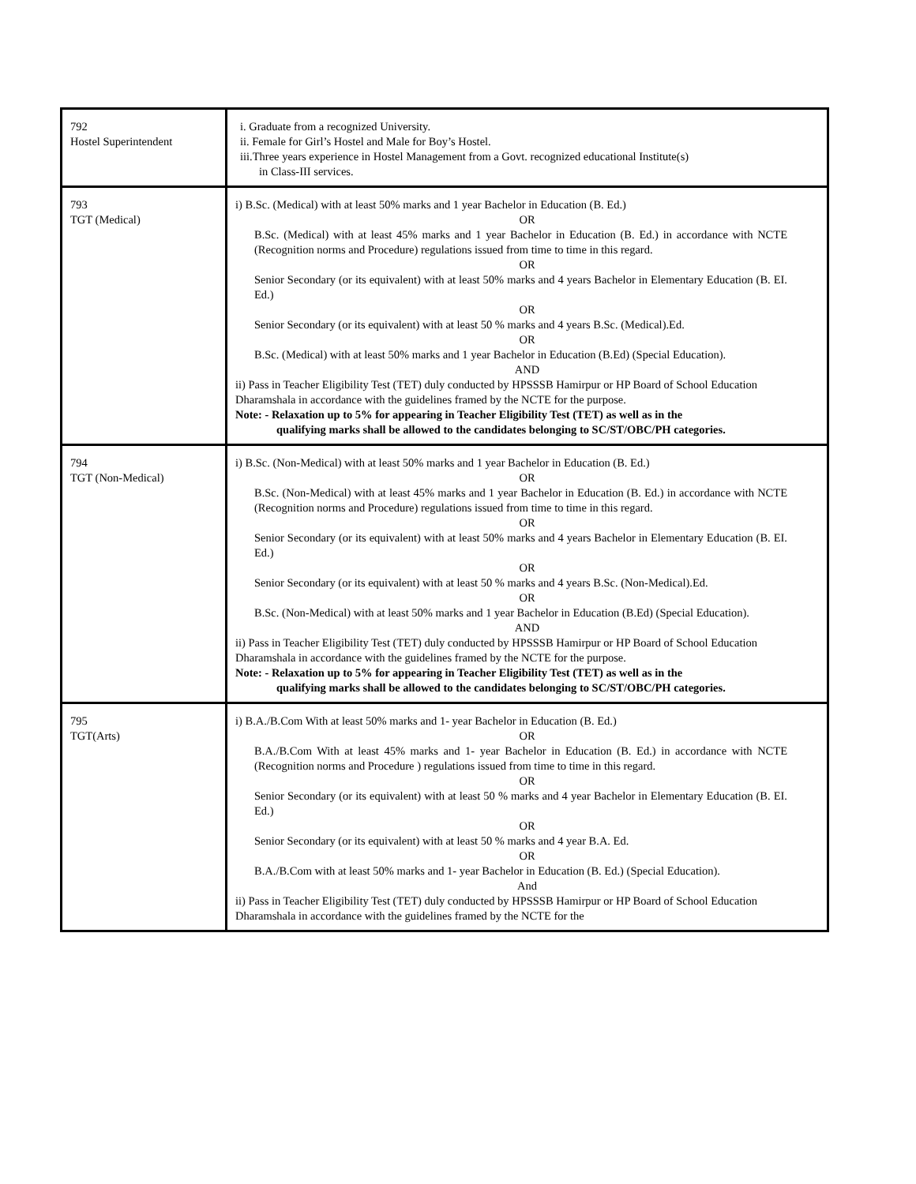| 792 Hostel Superintendent | i. Graduate from a recognized University. ii. Female for Girl’s Hostel and Male for Boy’s Hostel. iii.Three years experience in Hostel Management from a Govt. recognized educational Institute(s) in Class-III services. |
| 793 TGT (Medical) | i) B.Sc. (Medical) with at least 50% marks and 1 year Bachelor in Education (B. Ed.) OR B.Sc. (Medical) with at least 45% marks and 1 year Bachelor in Education (B. Ed.) in accordance with NCTE (Recognition norms and Procedure) regulations issued from time to time in this regard. OR Senior Secondary (or its equivalent) with at least 50% marks and 4 years Bachelor in Elementary Education (B. EI. Ed.) OR Senior Secondary (or its equivalent) with at least 50 % marks and 4 years B.Sc. (Medical).Ed. OR B.Sc. (Medical) with at least 50% marks and 1 year Bachelor in Education (B.Ed) (Special Education). AND ii) Pass in Teacher Eligibility Test (TET) duly conducted by HPSSSB Hamirpur or HP Board of School Education Dharamshala in accordance with the guidelines framed by the NCTE for the purpose. Note: - Relaxation up to 5% for appearing in Teacher Eligibility Test (TET) as well as in the qualifying marks shall be allowed to the candidates belonging to SC/ST/OBC/PH categories. |
| 794 TGT (Non-Medical) | i) B.Sc. (Non-Medical) with at least 50% marks and 1 year Bachelor in Education (B. Ed.) OR B.Sc. (Non-Medical) with at least 45% marks and 1 year Bachelor in Education (B. Ed.) in accordance with NCTE (Recognition norms and Procedure) regulations issued from time to time in this regard. OR Senior Secondary (or its equivalent) with at least 50% marks and 4 years Bachelor in Elementary Education (B. EI. Ed.) OR Senior Secondary (or its equivalent) with at least 50 % marks and 4 years B.Sc. (Non-Medical).Ed. OR B.Sc. (Non-Medical) with at least 50% marks and 1 year Bachelor in Education (B.Ed) (Special Education). AND ii) Pass in Teacher Eligibility Test (TET) duly conducted by HPSSSB Hamirpur or HP Board of School Education Dharamshala in accordance with the guidelines framed by the NCTE for the purpose. Note: - Relaxation up to 5% for appearing in Teacher Eligibility Test (TET) as well as in the qualifying marks shall be allowed to the candidates belonging to SC/ST/OBC/PH categories. |
| 795 TGT(Arts) | i) B.A./B.Com With at least 50% marks and 1- year Bachelor in Education (B. Ed.) OR B.A./B.Com With at least 45% marks and 1- year Bachelor in Education (B. Ed.) in accordance with NCTE (Recognition norms and Procedure ) regulations issued from time to time in this regard. OR Senior Secondary (or its equivalent) with at least 50 % marks and 4 year Bachelor in Elementary Education (B. EI. Ed.) OR Senior Secondary (or its equivalent) with at least 50 % marks and 4 year B.A. Ed. OR B.A./B.Com with at least 50% marks and 1- year Bachelor in Education (B. Ed.) (Special Education). And ii) Pass in Teacher Eligibility Test (TET) duly conducted by HPSSSB Hamirpur or HP Board of School Education Dharamshala in accordance with the guidelines framed by the NCTE for the |